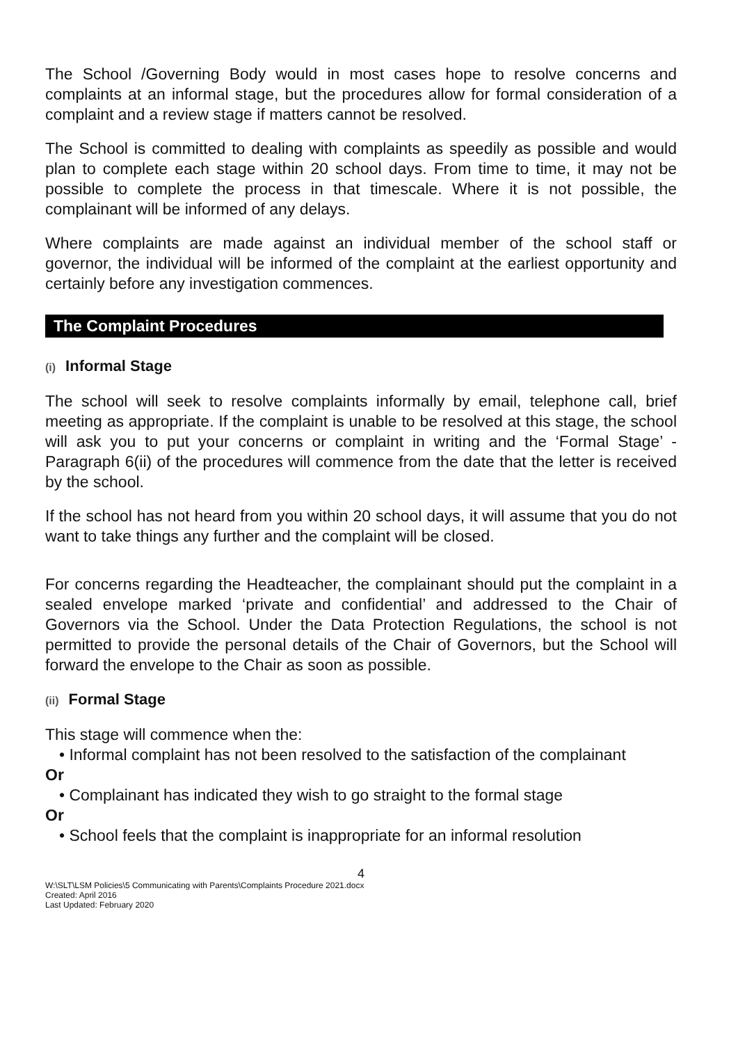The School /Governing Body would in most cases hope to resolve concerns and complaints at an informal stage, but the procedures allow for formal consideration of a complaint and a review stage if matters cannot be resolved.
The School is committed to dealing with complaints as speedily as possible and would plan to complete each stage within 20 school days. From time to time, it may not be possible to complete the process in that timescale. Where it is not possible, the complainant will be informed of any delays.
Where complaints are made against an individual member of the school staff or governor, the individual will be informed of the complaint at the earliest opportunity and certainly before any investigation commences.
The Complaint Procedures
(i) Informal Stage
The school will seek to resolve complaints informally by email, telephone call, brief meeting as appropriate. If the complaint is unable to be resolved at this stage, the school will ask you to put your concerns or complaint in writing and the ‘Formal Stage’ - Paragraph 6(ii) of the procedures will commence from the date that the letter is received by the school.
If the school has not heard from you within 20 school days, it will assume that you do not want to take things any further and the complaint will be closed.
For concerns regarding the Headteacher, the complainant should put the complaint in a sealed envelope marked ‘private and confidential’ and addressed to the Chair of Governors via the School. Under the Data Protection Regulations, the school is not permitted to provide the personal details of the Chair of Governors, but the School will forward the envelope to the Chair as soon as possible.
(ii) Formal Stage
This stage will commence when the:
• Informal complaint has not been resolved to the satisfaction of the complainant
Or
• Complainant has indicated they wish to go straight to the formal stage
Or
• School feels that the complaint is inappropriate for an informal resolution
4
W:\SLT\LSM Policies\5 Communicating with Parents\Complaints Procedure 2021.docx
Created: April 2016
Last Updated: February 2020